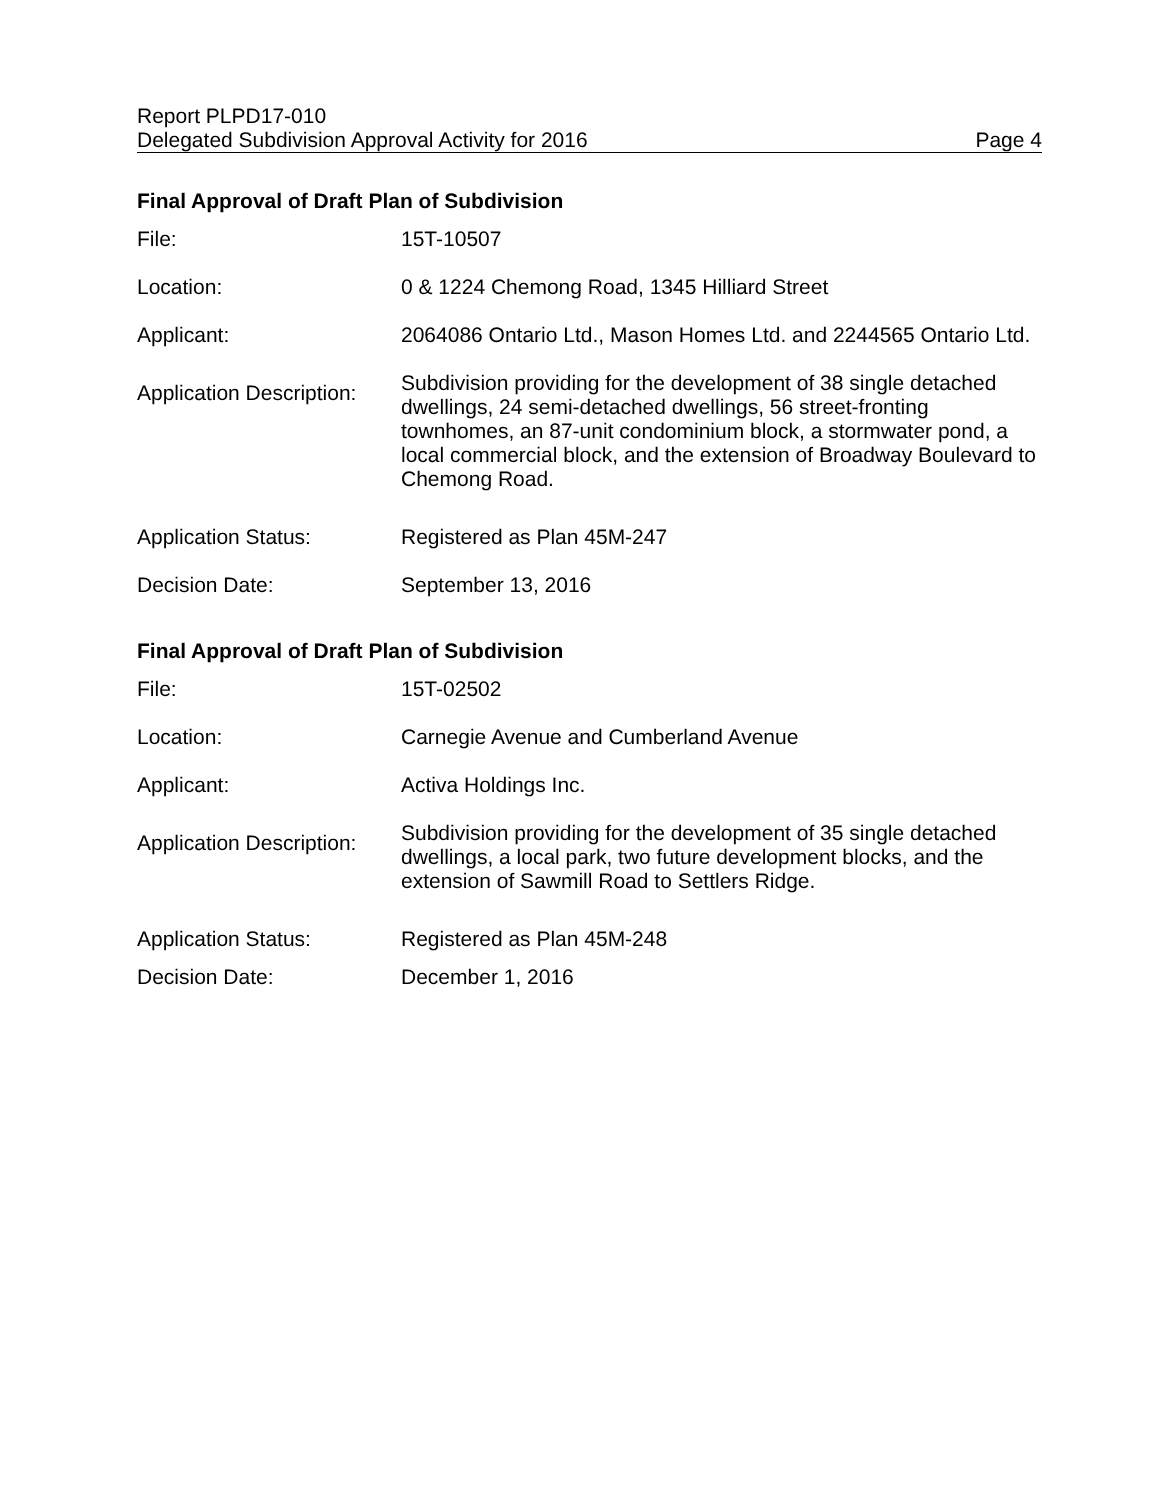Report PLPD17-010
Delegated Subdivision Approval Activity for 2016 Page 4
Final Approval of Draft Plan of Subdivision
| File: | 15T-10507 |
| Location: | 0 & 1224 Chemong Road, 1345 Hilliard Street |
| Applicant: | 2064086 Ontario Ltd., Mason Homes Ltd. and 2244565 Ontario Ltd. |
| Application Description: | Subdivision providing for the development of 38 single detached dwellings, 24 semi-detached dwellings, 56 street-fronting townhomes, an 87-unit condominium block, a stormwater pond, a local commercial block, and the extension of Broadway Boulevard to Chemong Road. |
| Application Status: | Registered as Plan 45M-247 |
| Decision Date: | September 13, 2016 |
Final Approval of Draft Plan of Subdivision
| File: | 15T-02502 |
| Location: | Carnegie Avenue and Cumberland Avenue |
| Applicant: | Activa Holdings Inc. |
| Application Description: | Subdivision providing for the development of 35 single detached dwellings, a local park, two future development blocks, and the extension of Sawmill Road to Settlers Ridge. |
| Application Status: | Registered as Plan 45M-248 |
| Decision Date: | December 1, 2016 |